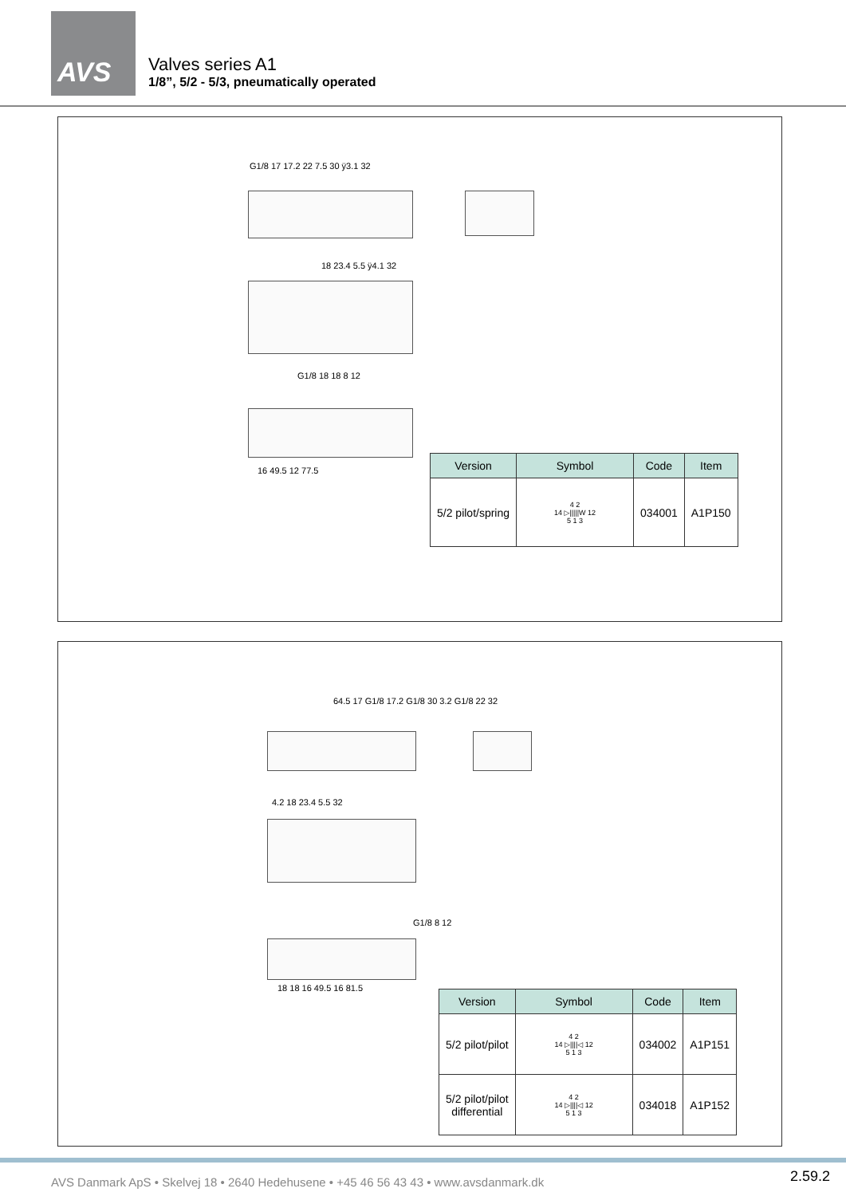AVS
Valves series A1
1/8”, 5/2 - 5/3, pneumatically operated
G1/8 17 17.2 22 7.5 30 ÿ3.1 32
18 23.4 5.5 ÿ4.1 32
G1/8 18 18 8 12
16 49.5 12 77.5
| Version | Symbol | Code | Item |
| --- | --- | --- | --- |
| 5/2 pilot/spring | 4 2 14 ▷/////W 12 5 1 3 | 034001 | A1P150 |
64.5 17 G1/8 17.2 G1/8 30 3.2 G1/8 22 32
4.2 18 23.4 5.5 32
G1/8 8 12
18 18 16 49.5 16 81.5
| Version | Symbol | Code | Item |
| --- | --- | --- | --- |
| 5/2 pilot/pilot | 4 2 14 ▷////◁ 12 5 1 3 | 034002 | A1P151 |
| 5/2 pilot/pilot differential | 4 2 14 ▷////◁ 12 5 1 3 | 034018 | A1P152 |
AVS Danmark ApS • Skelvej 18 • 2640 Hedehusene • +45 46 56 43 43 • www.avsdanmark.dk
2.59.2